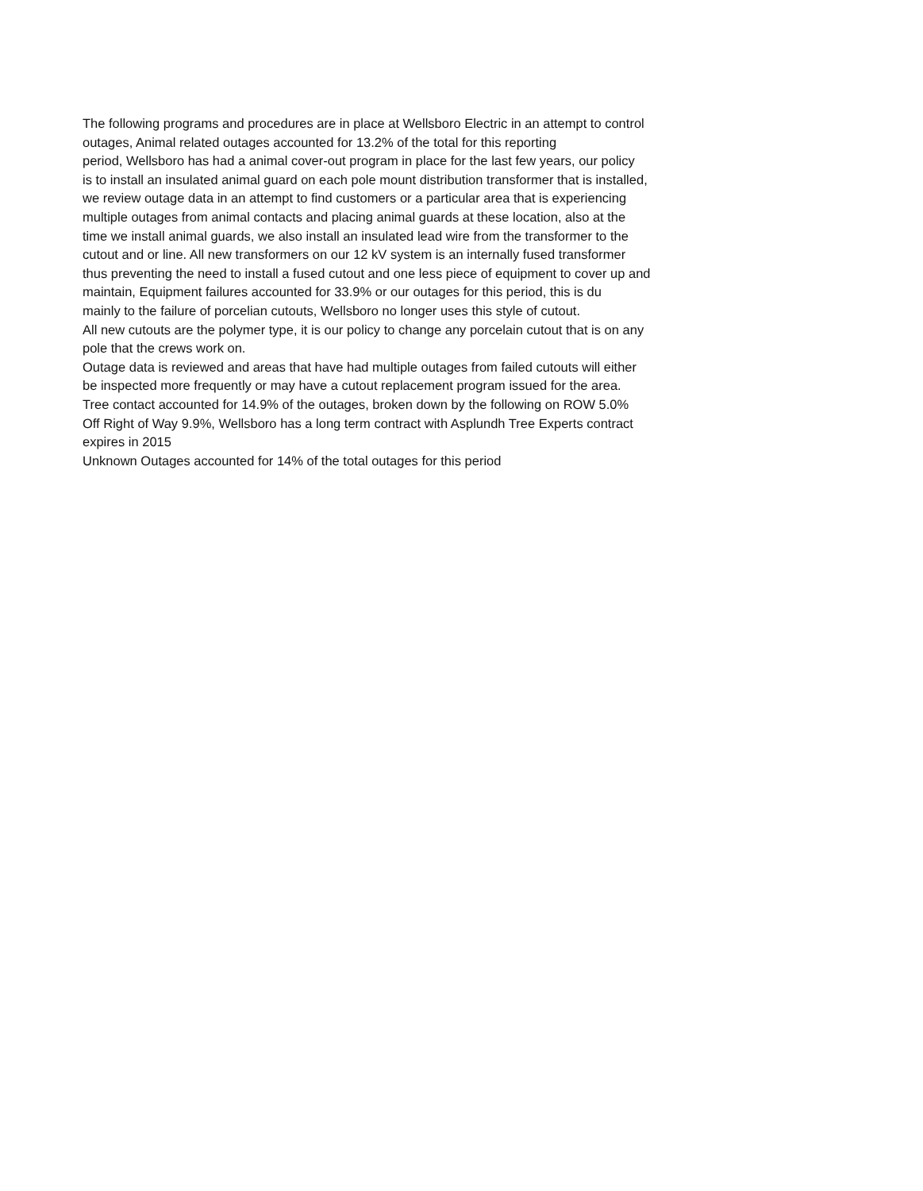The following programs and procedures are in place at Wellsboro Electric in an attempt to control
outages, Animal related outages accounted for 13.2% of the total for this reporting
period, Wellsboro has had a animal cover-out program in place for the last few years, our policy
is to install an insulated animal guard on each pole mount distribution transformer that is installed,
we review outage data in an attempt to find customers or a particular area that is experiencing
multiple outages from animal contacts and placing animal guards at these location, also at the
time we install animal guards, we also install an insulated lead wire from the transformer to the
cutout and or line. All new transformers on our 12 kV system is an internally fused transformer
thus preventing the need to install a fused cutout and one less piece of equipment to cover up and
maintain, Equipment failures accounted for 33.9% or our outages for this period, this is du
mainly to the failure of porcelian cutouts, Wellsboro no longer uses this style of cutout.
All new cutouts are the polymer type, it is our policy to change any porcelain cutout that is on any
pole that the crews work on.
Outage data is reviewed and areas that have had multiple outages from failed cutouts will either
be inspected more frequently or may have a cutout replacement program issued for the area.
Tree contact accounted for 14.9% of the outages, broken down by the following on ROW 5.0%
Off Right of Way 9.9%, Wellsboro has a long term contract with Asplundh Tree Experts contract
expires in 2015
Unknown Outages accounted for 14% of the total outages for this period